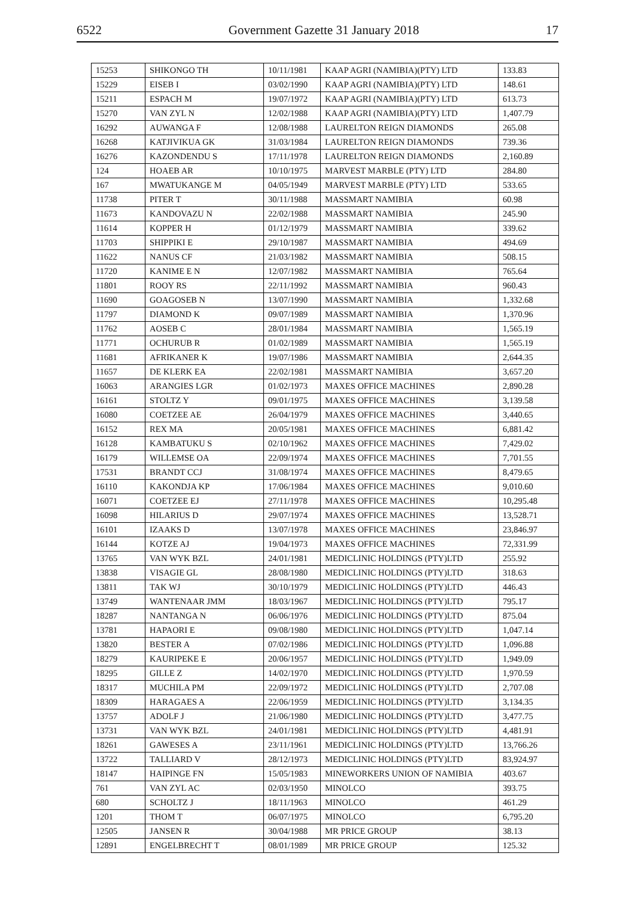6522 Government Gazette 31 January 2018 17
| 15253 | SHIKONGO TH | 10/11/1981 | KAAP AGRI (NAMIBIA)(PTY) LTD | 133.83 |
| 15229 | EISEB I | 03/02/1990 | KAAP AGRI (NAMIBIA)(PTY) LTD | 148.61 |
| 15211 | ESPACH M | 19/07/1972 | KAAP AGRI (NAMIBIA)(PTY) LTD | 613.73 |
| 15270 | VAN ZYL N | 12/02/1988 | KAAP AGRI (NAMIBIA)(PTY) LTD | 1,407.79 |
| 16292 | AUWANGA F | 12/08/1988 | LAURELTON REIGN DIAMONDS | 265.08 |
| 16268 | KATJIVIKUA GK | 31/03/1984 | LAURELTON REIGN DIAMONDS | 739.36 |
| 16276 | KAZONDENDU S | 17/11/1978 | LAURELTON REIGN DIAMONDS | 2,160.89 |
| 124 | HOAEB AR | 10/10/1975 | MARVEST MARBLE (PTY) LTD | 284.80 |
| 167 | MWATUKANGE M | 04/05/1949 | MARVEST MARBLE (PTY) LTD | 533.65 |
| 11738 | PITER T | 30/11/1988 | MASSMART NAMIBIA | 60.98 |
| 11673 | KANDOVAZU N | 22/02/1988 | MASSMART NAMIBIA | 245.90 |
| 11614 | KOPPER H | 01/12/1979 | MASSMART NAMIBIA | 339.62 |
| 11703 | SHIPPIKI E | 29/10/1987 | MASSMART NAMIBIA | 494.69 |
| 11622 | NANUS CF | 21/03/1982 | MASSMART NAMIBIA | 508.15 |
| 11720 | KANIME E N | 12/07/1982 | MASSMART NAMIBIA | 765.64 |
| 11801 | ROOY RS | 22/11/1992 | MASSMART NAMIBIA | 960.43 |
| 11690 | GOAGOSEB N | 13/07/1990 | MASSMART NAMIBIA | 1,332.68 |
| 11797 | DIAMOND K | 09/07/1989 | MASSMART NAMIBIA | 1,370.96 |
| 11762 | AOSEB C | 28/01/1984 | MASSMART NAMIBIA | 1,565.19 |
| 11771 | OCHURUB R | 01/02/1989 | MASSMART NAMIBIA | 1,565.19 |
| 11681 | AFRIKANER K | 19/07/1986 | MASSMART NAMIBIA | 2,644.35 |
| 11657 | DE KLERK EA | 22/02/1981 | MASSMART NAMIBIA | 3,657.20 |
| 16063 | ARANGIES LGR | 01/02/1973 | MAXES OFFICE MACHINES | 2,890.28 |
| 16161 | STOLTZ Y | 09/01/1975 | MAXES OFFICE MACHINES | 3,139.58 |
| 16080 | COETZEE AE | 26/04/1979 | MAXES OFFICE MACHINES | 3,440.65 |
| 16152 | REX MA | 20/05/1981 | MAXES OFFICE MACHINES | 6,881.42 |
| 16128 | KAMBATUKU S | 02/10/1962 | MAXES OFFICE MACHINES | 7,429.02 |
| 16179 | WILLEMSE OA | 22/09/1974 | MAXES OFFICE MACHINES | 7,701.55 |
| 17531 | BRANDT CCJ | 31/08/1974 | MAXES OFFICE MACHINES | 8,479.65 |
| 16110 | KAKONDJA KP | 17/06/1984 | MAXES OFFICE MACHINES | 9,010.60 |
| 16071 | COETZEE EJ | 27/11/1978 | MAXES OFFICE MACHINES | 10,295.48 |
| 16098 | HILARIUS D | 29/07/1974 | MAXES OFFICE MACHINES | 13,528.71 |
| 16101 | IZAAKS D | 13/07/1978 | MAXES OFFICE MACHINES | 23,846.97 |
| 16144 | KOTZE AJ | 19/04/1973 | MAXES OFFICE MACHINES | 72,331.99 |
| 13765 | VAN WYK BZL | 24/01/1981 | MEDICLINIC HOLDINGS (PTY)LTD | 255.92 |
| 13838 | VISAGIE GL | 28/08/1980 | MEDICLINIC HOLDINGS (PTY)LTD | 318.63 |
| 13811 | TAK WJ | 30/10/1979 | MEDICLINIC HOLDINGS (PTY)LTD | 446.43 |
| 13749 | WANTENAAR JMM | 18/03/1967 | MEDICLINIC HOLDINGS (PTY)LTD | 795.17 |
| 18287 | NANTANGA N | 06/06/1976 | MEDICLINIC HOLDINGS (PTY)LTD | 875.04 |
| 13781 | HAPAORI E | 09/08/1980 | MEDICLINIC HOLDINGS (PTY)LTD | 1,047.14 |
| 13820 | BESTER A | 07/02/1986 | MEDICLINIC HOLDINGS (PTY)LTD | 1,096.88 |
| 18279 | KAURIPEKE E | 20/06/1957 | MEDICLINIC HOLDINGS (PTY)LTD | 1,949.09 |
| 18295 | GILLE Z | 14/02/1970 | MEDICLINIC HOLDINGS (PTY)LTD | 1,970.59 |
| 18317 | MUCHILA PM | 22/09/1972 | MEDICLINIC HOLDINGS (PTY)LTD | 2,707.08 |
| 18309 | HARAGAES A | 22/06/1959 | MEDICLINIC HOLDINGS (PTY)LTD | 3,134.35 |
| 13757 | ADOLF J | 21/06/1980 | MEDICLINIC HOLDINGS (PTY)LTD | 3,477.75 |
| 13731 | VAN WYK BZL | 24/01/1981 | MEDICLINIC HOLDINGS (PTY)LTD | 4,481.91 |
| 18261 | GAWESES A | 23/11/1961 | MEDICLINIC HOLDINGS (PTY)LTD | 13,766.26 |
| 13722 | TALLIARD V | 28/12/1973 | MEDICLINIC HOLDINGS (PTY)LTD | 83,924.97 |
| 18147 | HAIPINGE FN | 15/05/1983 | MINEWORKERS UNION OF NAMIBIA | 403.67 |
| 761 | VAN ZYL AC | 02/03/1950 | MINOLCO | 393.75 |
| 680 | SCHOLTZ J | 18/11/1963 | MINOLCO | 461.29 |
| 1201 | THOM T | 06/07/1975 | MINOLCO | 6,795.20 |
| 12505 | JANSEN R | 30/04/1988 | MR PRICE GROUP | 38.13 |
| 12891 | ENGELBRECHT T | 08/01/1989 | MR PRICE GROUP | 125.32 |